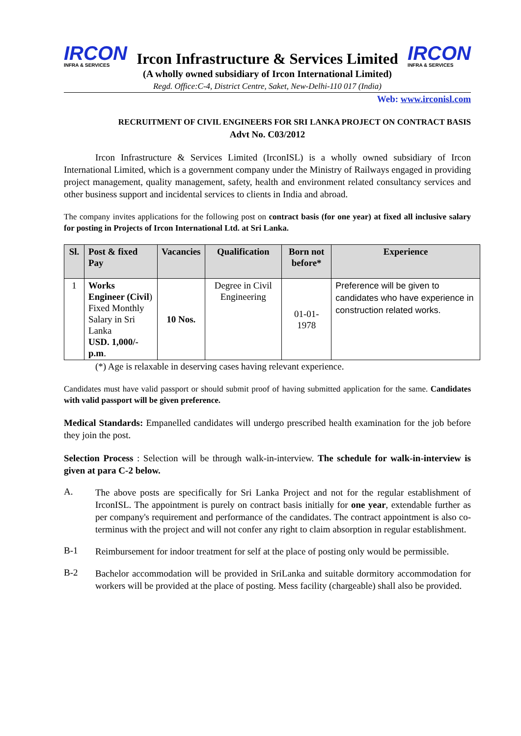IRCON
INFRA & SERVICES
Ircon Infrastructure & Services Limited
IRCON
INFRA & SERVICES
(A wholly owned subsidiary of Ircon International Limited)
Regd. Office:C-4, District Centre, Saket, New-Delhi-110 017 (India)
Web: www.irconisl.com
RECRUITMENT OF CIVIL ENGINEERS FOR SRI LANKA PROJECT ON CONTRACT BASIS
Advt No. C03/2012
Ircon Infrastructure & Services Limited (IrconISL) is a wholly owned subsidiary of Ircon International Limited, which is a government company under the Ministry of Railways engaged in providing project management, quality management, safety, health and environment related consultancy services and other business support and incidental services to clients in India and abroad.
The company invites applications for the following post on contract basis (for one year) at fixed all inclusive salary for posting in Projects of Ircon International Ltd. at Sri Lanka.
| Sl. | Post & fixed Pay | Vacancies | Qualification | Born not before* | Experience |
| --- | --- | --- | --- | --- | --- |
| 1 | Works Engineer (Civil ) Fixed Monthly Salary in Sri Lanka USD. 1,000/- p.m . | 10 Nos. | Degree in Civil Engineering | 01-01-1978 | Preference will be given to candidates who have experience in construction related works. |
(*) Age is relaxable in deserving cases having relevant experience.
Candidates must have valid passport or should submit proof of having submitted application for the same. Candidates with valid passport will be given preference.
Medical Standards: Empanelled candidates will undergo prescribed health examination for the job before they join the post.
Selection Process : Selection will be through walk-in-interview. The schedule for walk-in-interview is given at para C-2 below.
A.
The above posts are specifically for Sri Lanka Project and not for the regular establishment of IrconISL. The appointment is purely on contract basis initially for one year, extendable further as per company's requirement and performance of the candidates. The contract appointment is also co-terminus with the project and will not confer any right to claim absorption in regular establishment.
B-1
Reimbursement for indoor treatment for self at the place of posting only would be permissible.
B-2
Bachelor accommodation will be provided in SriLanka and suitable dormitory accommodation for workers will be provided at the place of posting. Mess facility (chargeable) shall also be provided.